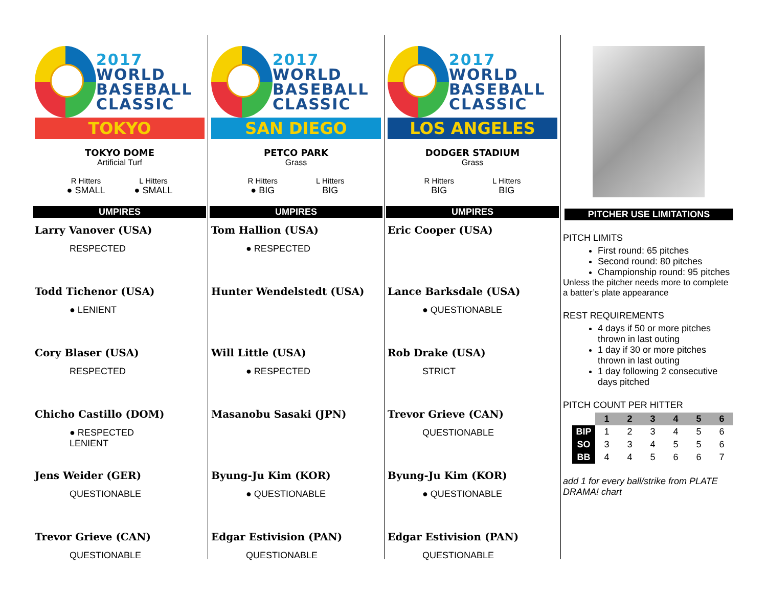2017
WORLD
BASEBALL
CLASSIC
TOKYO
TOKYO DOME
Artificial Turf
R Hitters
● SMALL
L Hitters
● SMALL
UMPIRES
Larry Vanover (USA)
RESPECTED
Todd Tichenor (USA)
● LENIENT
Cory Blaser (USA)
RESPECTED
Chicho Castillo (DOM)
● RESPECTED
LENIENT
Jens Weider (GER)
QUESTIONABLE
Trevor Grieve (CAN)
QUESTIONABLE
2017
WORLD
BASEBALL
CLASSIC
SAN DIEGO
PETCO PARK
Grass
R Hitters
● BIG
L Hitters
BIG
UMPIRES
Tom Hallion (USA)
● RESPECTED
Hunter Wendelstedt (USA)
Will Little (USA)
● RESPECTED
Masanobu Sasaki (JPN)
Byung-Ju Kim (KOR)
● QUESTIONABLE
Edgar Estivision (PAN)
QUESTIONABLE
2017
WORLD
BASEBALL
CLASSIC
LOS ANGELES
DODGER STADIUM
Grass
R Hitters
BIG
L Hitters
BIG
UMPIRES
Eric Cooper (USA)
Lance Barksdale (USA)
● QUESTIONABLE
Rob Drake (USA)
STRICT
Trevor Grieve (CAN)
QUESTIONABLE
Byung-Ju Kim (KOR)
● QUESTIONABLE
Edgar Estivision (PAN)
QUESTIONABLE
PITCHER USE LIMITATIONS
PITCH LIMITS
First round: 65 pitches
Second round: 80 pitches
Championship round: 95 pitches
Unless the pitcher needs more to complete a batter’s plate appearance
REST REQUIREMENTS
4 days if 50 or more pitches thrown in last outing
1 day if 30 or more pitches thrown in last outing
1 day following 2 consecutive days pitched
PITCH COUNT PER HITTER
| | 1 | 2 | 3 | 4 | 5 | 6 |
| --- | --- | --- | --- | --- | --- | --- |
| BIP | 1 | 2 | 3 | 4 | 5 | 6 |
| SO | 3 | 3 | 4 | 5 | 5 | 6 |
| BB | 4 | 4 | 5 | 6 | 6 | 7 |
add 1 for every ball/strike from PLATE DRAMA! chart